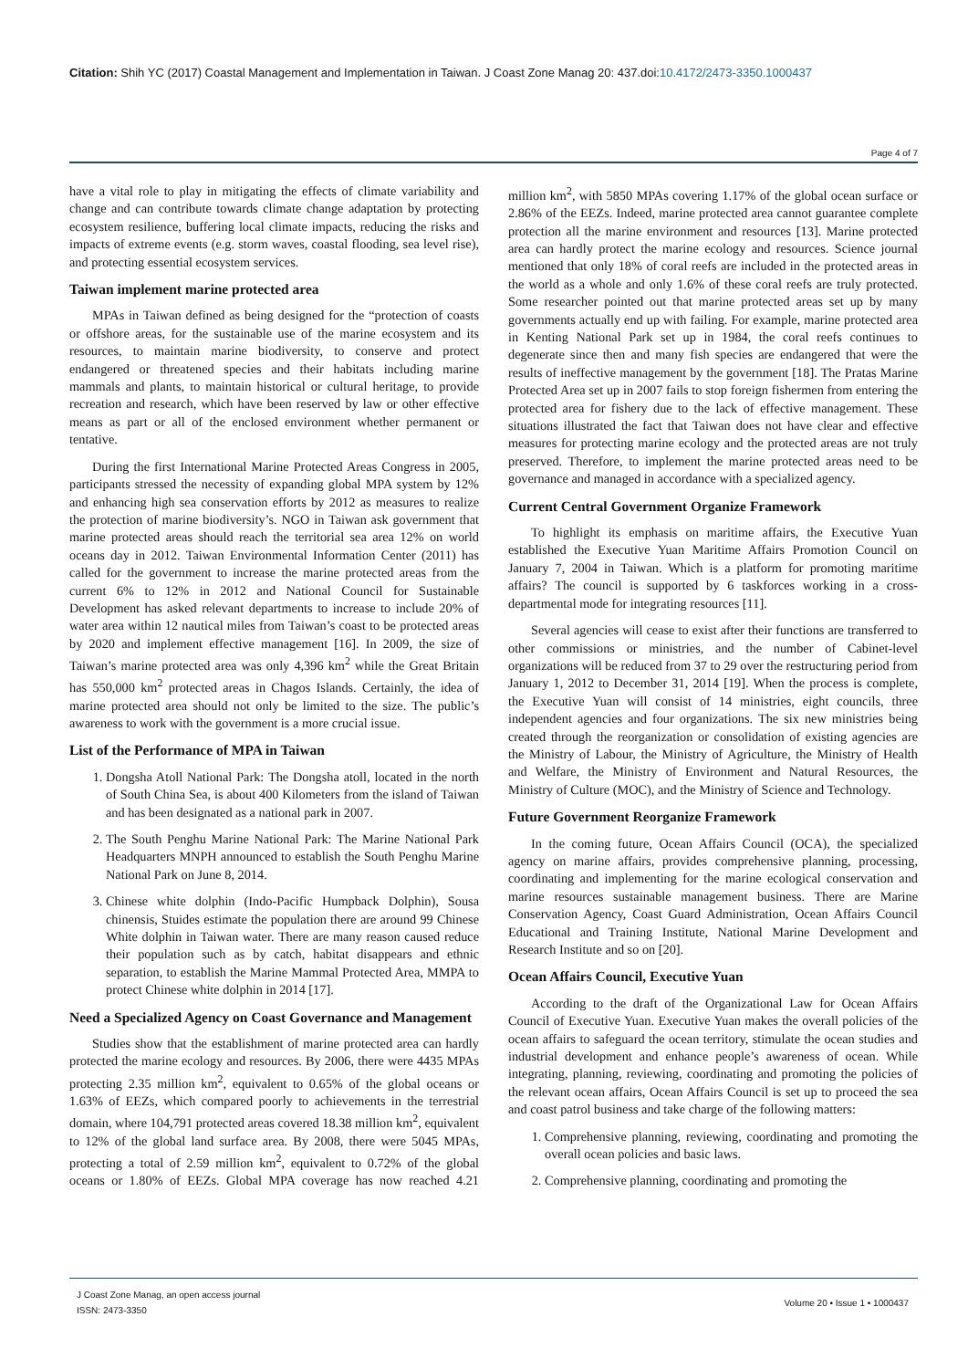Citation: Shih YC (2017) Coastal Management and Implementation in Taiwan. J Coast Zone Manag 20: 437.doi:10.4172/2473-3350.1000437
Page 4 of 7
have a vital role to play in mitigating the effects of climate variability and change and can contribute towards climate change adaptation by protecting ecosystem resilience, buffering local climate impacts, reducing the risks and impacts of extreme events (e.g. storm waves, coastal flooding, sea level rise), and protecting essential ecosystem services.
Taiwan implement marine protected area
MPAs in Taiwan defined as being designed for the “protection of coasts or offshore areas, for the sustainable use of the marine ecosystem and its resources, to maintain marine biodiversity, to conserve and protect endangered or threatened species and their habitats including marine mammals and plants, to maintain historical or cultural heritage, to provide recreation and research, which have been reserved by law or other effective means as part or all of the enclosed environment whether permanent or tentative.
During the first International Marine Protected Areas Congress in 2005, participants stressed the necessity of expanding global MPA system by 12% and enhancing high sea conservation efforts by 2012 as measures to realize the protection of marine biodiversity’s. NGO in Taiwan ask government that marine protected areas should reach the territorial sea area 12% on world oceans day in 2012. Taiwan Environmental Information Center (2011) has called for the government to increase the marine protected areas from the current 6% to 12% in 2012 and National Council for Sustainable Development has asked relevant departments to increase to include 20% of water area within 12 nautical miles from Taiwan’s coast to be protected areas by 2020 and implement effective management [16]. In 2009, the size of Taiwan’s marine protected area was only 4,396 km<sup>2</sup> while the Great Britain has 550,000 km<sup>2</sup> protected areas in Chagos Islands. Certainly, the idea of marine protected area should not only be limited to the size. The public’s awareness to work with the government is a more crucial issue.
List of the Performance of MPA in Taiwan
1. Dongsha Atoll National Park: The Dongsha atoll, located in the north of South China Sea, is about 400 Kilometers from the island of Taiwan and has been designated as a national park in 2007.
2. The South Penghu Marine National Park: The Marine National Park Headquarters MNPH announced to establish the South Penghu Marine National Park on June 8, 2014.
3. Chinese white dolphin (Indo-Pacific Humpback Dolphin), Sousa chinensis, Stuides estimate the population there are around 99 Chinese White dolphin in Taiwan water. There are many reason caused reduce their population such as by catch, habitat disappears and ethnic separation, to establish the Marine Mammal Protected Area, MMPA to protect Chinese white dolphin in 2014 [17].
Need a Specialized Agency on Coast Governance and Management
Studies show that the establishment of marine protected area can hardly protected the marine ecology and resources. By 2006, there were 4435 MPAs protecting 2.35 million km<sup>2</sup>, equivalent to 0.65% of the global oceans or 1.63% of EEZs, which compared poorly to achievements in the terrestrial domain, where 104,791 protected areas covered 18.38 million km<sup>2</sup>, equivalent to 12% of the global land surface area. By 2008, there were 5045 MPAs, protecting a total of 2.59 million km<sup>2</sup>, equivalent to 0.72% of the global oceans or 1.80% of EEZs. Global MPA coverage has now reached 4.21 million km<sup>2</sup>, with 5850 MPAs covering 1.17% of the global ocean surface or 2.86% of the EEZs. Indeed, marine protected area cannot guarantee complete protection all the marine environment and resources [13]. Marine protected area can hardly protect the marine ecology and resources. Science journal mentioned that only 18% of coral reefs are included in the protected areas in the world as a whole and only 1.6% of these coral reefs are truly protected. Some researcher pointed out that marine protected areas set up by many governments actually end up with failing. For example, marine protected area in Kenting National Park set up in 1984, the coral reefs continues to degenerate since then and many fish species are endangered that were the results of ineffective management by the government [18]. The Pratas Marine Protected Area set up in 2007 fails to stop foreign fishermen from entering the protected area for fishery due to the lack of effective management. These situations illustrated the fact that Taiwan does not have clear and effective measures for protecting marine ecology and the protected areas are not truly preserved. Therefore, to implement the marine protected areas need to be governance and managed in accordance with a specialized agency.
Current Central Government Organize Framework
To highlight its emphasis on maritime affairs, the Executive Yuan established the Executive Yuan Maritime Affairs Promotion Council on January 7, 2004 in Taiwan. Which is a platform for promoting maritime affairs? The council is supported by 6 taskforces working in a cross-departmental mode for integrating resources [11].
Several agencies will cease to exist after their functions are transferred to other commissions or ministries, and the number of Cabinet-level organizations will be reduced from 37 to 29 over the restructuring period from January 1, 2012 to December 31, 2014 [19]. When the process is complete, the Executive Yuan will consist of 14 ministries, eight councils, three independent agencies and four organizations. The six new ministries being created through the reorganization or consolidation of existing agencies are the Ministry of Labour, the Ministry of Agriculture, the Ministry of Health and Welfare, the Ministry of Environment and Natural Resources, the Ministry of Culture (MOC), and the Ministry of Science and Technology.
Future Government Reorganize Framework
In the coming future, Ocean Affairs Council (OCA), the specialized agency on marine affairs, provides comprehensive planning, processing, coordinating and implementing for the marine ecological conservation and marine resources sustainable management business. There are Marine Conservation Agency, Coast Guard Administration, Ocean Affairs Council Educational and Training Institute, National Marine Development and Research Institute and so on [20].
Ocean Affairs Council, Executive Yuan
According to the draft of the Organizational Law for Ocean Affairs Council of Executive Yuan. Executive Yuan makes the overall policies of the ocean affairs to safeguard the ocean territory, stimulate the ocean studies and industrial development and enhance people’s awareness of ocean. While integrating, planning, reviewing, coordinating and promoting the policies of the relevant ocean affairs, Ocean Affairs Council is set up to proceed the sea and coast patrol business and take charge of the following matters:
1. Comprehensive planning, reviewing, coordinating and promoting the overall ocean policies and basic laws.
2. Comprehensive planning, coordinating and promoting the
J Coast Zone Manag, an open access journal
ISSN: 2473-3350
Volume 20 • Issue 1 • 1000437